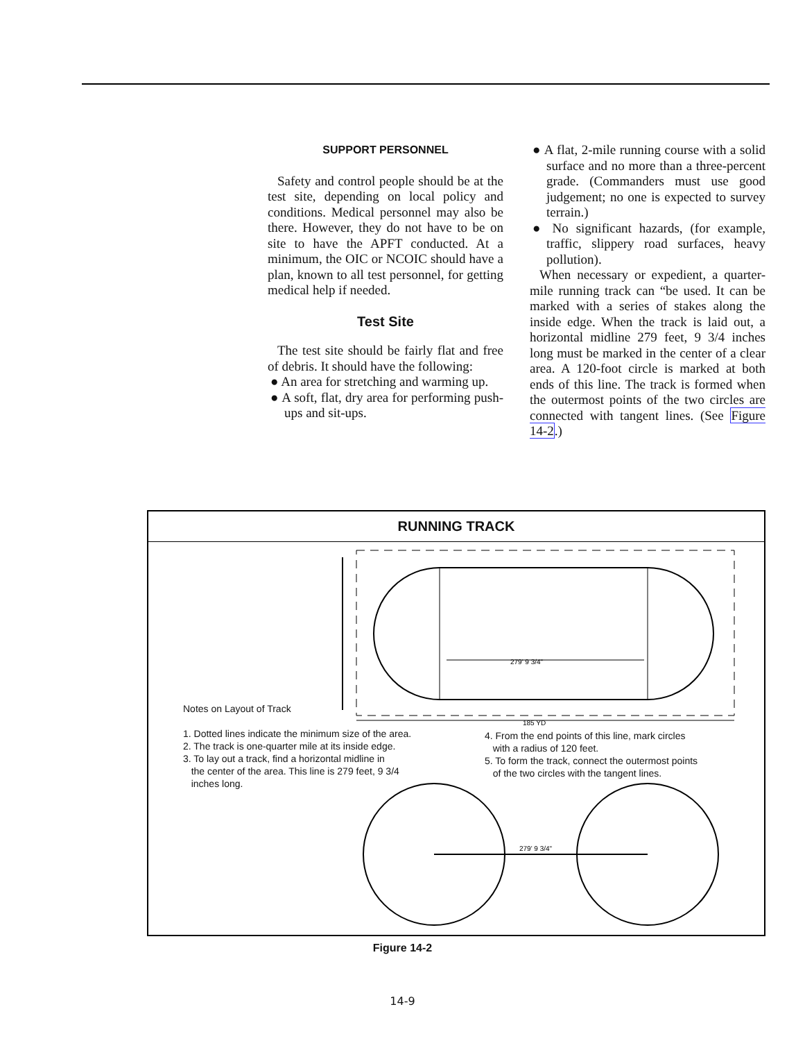SUPPORT PERSONNEL
Safety and control people should be at the test site, depending on local policy and conditions. Medical personnel may also be there. However, they do not have to be on site to have the APFT conducted. At a minimum, the OIC or NCOIC should have a plan, known to all test personnel, for getting medical help if needed.
Test Site
The test site should be fairly flat and free of debris. It should have the following:
● An area for stretching and warming up.
● A soft, flat, dry area for performing push-ups and sit-ups.
● A flat, 2-mile running course with a solid surface and no more than a three-percent grade. (Commanders must use good judgement; no one is expected to survey terrain.)
● No significant hazards, (for example, traffic, slippery road surfaces, heavy pollution).
When necessary or expedient, a quarter-mile running track can “be used. It can be marked with a series of stakes along the inside edge. When the track is laid out, a horizontal midline 279 feet, 9 3/4 inches long must be marked in the center of a clear area. A 120-foot circle is marked at both ends of this line. The track is formed when the outermost points of the two circles are connected with tangent lines. (See Figure 14-2.)
RUNNING TRACK
279' 9 3/4"
185 YD
279' 9 3/4"
Notes on Layout of Track
1. Dotted lines indicate the minimum size of the area.
2. The track is one-quarter mile at its inside edge.
3. To lay out a track, find a horizontal midline in
the center of the area. This line is 279 feet, 9 3/4
inches long.
4. From the end points of this line, mark circles
with a radius of 120 feet.
5. To form the track, connect the outermost points
of the two circles with the tangent lines.
Figure 14-2
14-9